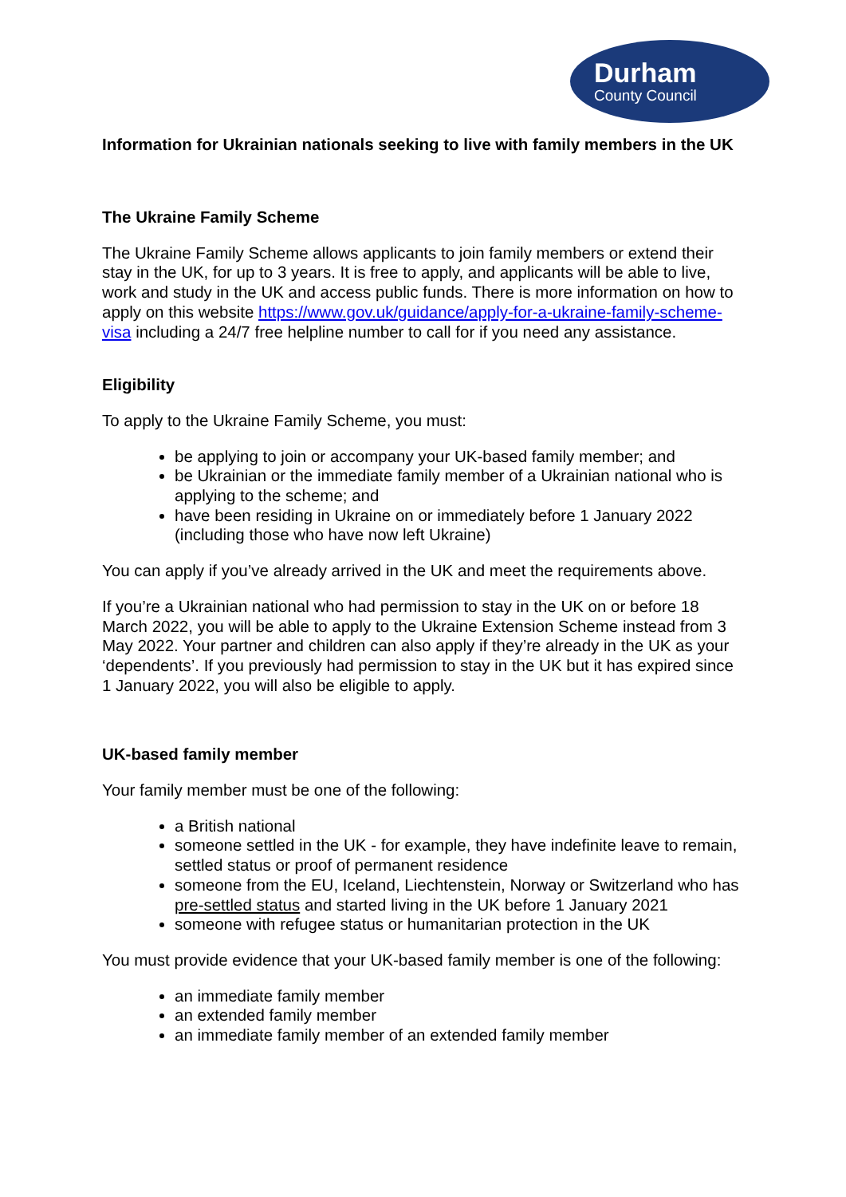Durham
County Council
Information for Ukrainian nationals seeking to live with family members in the UK
The Ukraine Family Scheme
The Ukraine Family Scheme allows applicants to join family members or extend their stay in the UK, for up to 3 years. It is free to apply, and applicants will be able to live, work and study in the UK and access public funds. There is more information on how to apply on this website https://www.gov.uk/guidance/apply-for-a-ukraine-family-scheme-visa including a 24/7 free helpline number to call for if you need any assistance.
Eligibility
To apply to the Ukraine Family Scheme, you must:
be applying to join or accompany your UK-based family member; and
be Ukrainian or the immediate family member of a Ukrainian national who is applying to the scheme; and
have been residing in Ukraine on or immediately before 1 January 2022 (including those who have now left Ukraine)
You can apply if you’ve already arrived in the UK and meet the requirements above.
If you’re a Ukrainian national who had permission to stay in the UK on or before 18 March 2022, you will be able to apply to the Ukraine Extension Scheme instead from 3 May 2022. Your partner and children can also apply if they’re already in the UK as your ‘dependents’. If you previously had permission to stay in the UK but it has expired since 1 January 2022, you will also be eligible to apply.
UK-based family member
Your family member must be one of the following:
a British national
someone settled in the UK - for example, they have indefinite leave to remain, settled status or proof of permanent residence
someone from the EU, Iceland, Liechtenstein, Norway or Switzerland who has pre-settled status and started living in the UK before 1 January 2021
someone with refugee status or humanitarian protection in the UK
You must provide evidence that your UK-based family member is one of the following:
an immediate family member
an extended family member
an immediate family member of an extended family member